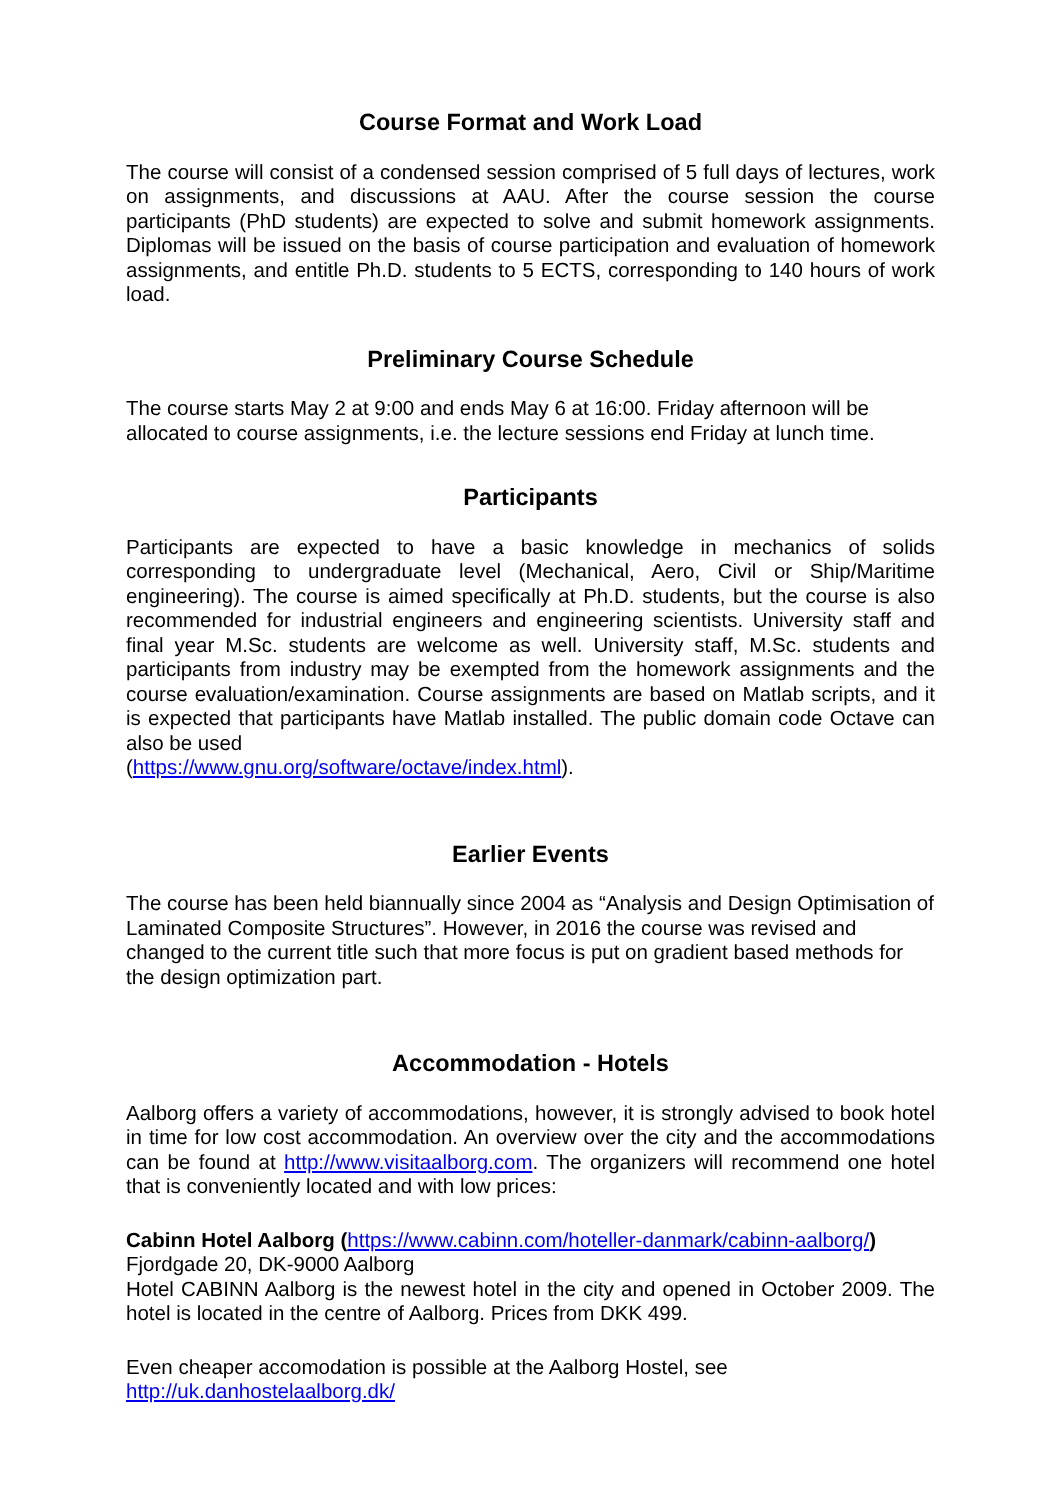Course Format and Work Load
The course will consist of a condensed session comprised of 5 full days of lectures, work on assignments, and discussions at AAU. After the course session the course participants (PhD students) are expected to solve and submit homework assignments. Diplomas will be issued on the basis of course participation and evaluation of homework assignments, and entitle Ph.D. students to 5 ECTS, corresponding to 140 hours of work load.
Preliminary Course Schedule
The course starts May 2 at 9:00 and ends May 6 at 16:00. Friday afternoon will be allocated to course assignments, i.e. the lecture sessions end Friday at lunch time.
Participants
Participants are expected to have a basic knowledge in mechanics of solids corresponding to undergraduate level (Mechanical, Aero, Civil or Ship/Maritime engineering). The course is aimed specifically at Ph.D. students, but the course is also recommended for industrial engineers and engineering scientists. University staff and final year M.Sc. students are welcome as well. University staff, M.Sc. students and participants from industry may be exempted from the homework assignments and the course evaluation/examination. Course assignments are based on Matlab scripts, and it is expected that participants have Matlab installed. The public domain code Octave can also be used
(https://www.gnu.org/software/octave/index.html).
Earlier Events
The course has been held biannually since 2004 as “Analysis and Design Optimisation of Laminated Composite Structures”. However, in 2016 the course was revised and changed to the current title such that more focus is put on gradient based methods for the design optimization part.
Accommodation - Hotels
Aalborg offers a variety of accommodations, however, it is strongly advised to book hotel in time for low cost accommodation. An overview over the city and the accommodations can be found at http://www.visitaalborg.com. The organizers will recommend one hotel that is conveniently located and with low prices:
Cabinn Hotel Aalborg (https://www.cabinn.com/hoteller-danmark/cabinn-aalborg/)
Fjordgade 20, DK-9000 Aalborg
Hotel CABINN Aalborg is the newest hotel in the city and opened in October 2009. The hotel is located in the centre of Aalborg. Prices from DKK 499.
Even cheaper accomodation is possible at the Aalborg Hostel, see
http://uk.danhostelaalborg.dk/